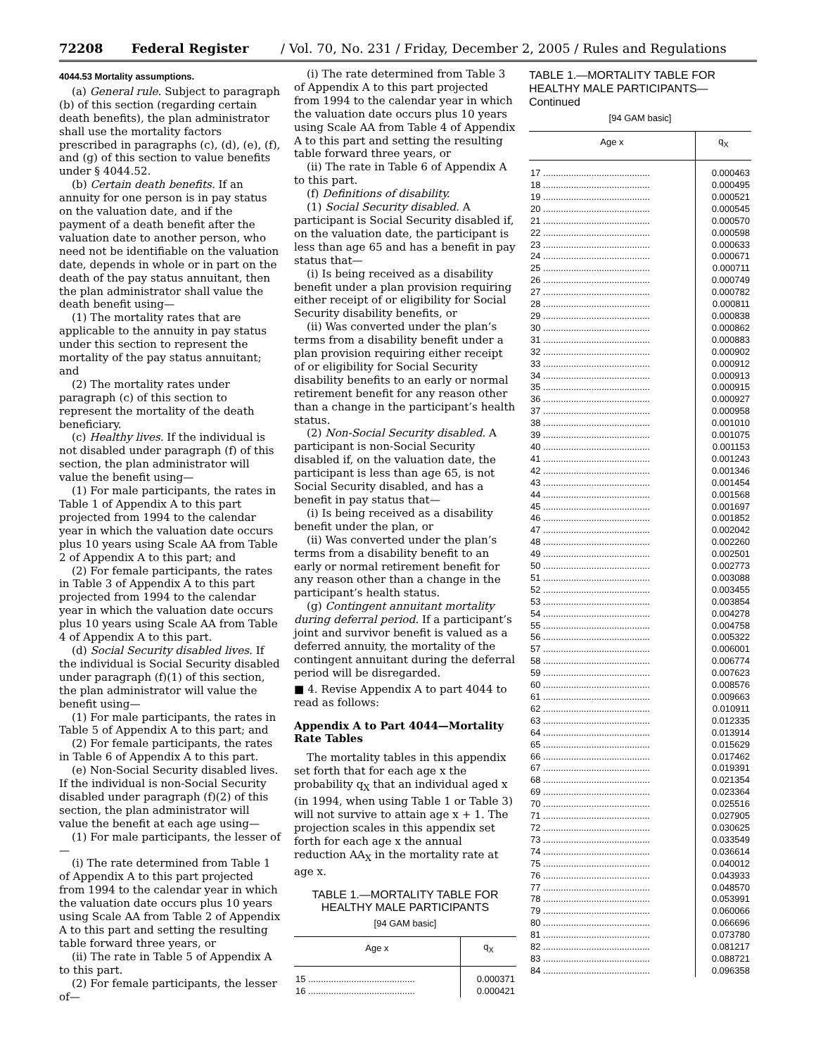72208 Federal Register / Vol. 70, No. 231 / Friday, December 2, 2005 / Rules and Regulations
4044.53 Mortality assumptions.
(a) General rule. Subject to paragraph (b) of this section (regarding certain death benefits), the plan administrator shall use the mortality factors prescribed in paragraphs (c), (d), (e), (f), and (g) of this section to value benefits under § 4044.52.
(b) Certain death benefits. If an annuity for one person is in pay status on the valuation date, and if the payment of a death benefit after the valuation date to another person, who need not be identifiable on the valuation date, depends in whole or in part on the death of the pay status annuitant, then the plan administrator shall value the death benefit using—
(1) The mortality rates that are applicable to the annuity in pay status under this section to represent the mortality of the pay status annuitant; and
(2) The mortality rates under paragraph (c) of this section to represent the mortality of the death beneficiary.
(c) Healthy lives. If the individual is not disabled under paragraph (f) of this section, the plan administrator will value the benefit using—
(1) For male participants, the rates in Table 1 of Appendix A to this part projected from 1994 to the calendar year in which the valuation date occurs plus 10 years using Scale AA from Table 2 of Appendix A to this part; and
(2) For female participants, the rates in Table 3 of Appendix A to this part projected from 1994 to the calendar year in which the valuation date occurs plus 10 years using Scale AA from Table 4 of Appendix A to this part.
(d) Social Security disabled lives. If the individual is Social Security disabled under paragraph (f)(1) of this section, the plan administrator will value the benefit using—
(1) For male participants, the rates in Table 5 of Appendix A to this part; and
(2) For female participants, the rates in Table 6 of Appendix A to this part.
(e) Non-Social Security disabled lives. If the individual is non-Social Security disabled under paragraph (f)(2) of this section, the plan administrator will value the benefit at each age using—
(1) For male participants, the lesser of—
(i) The rate determined from Table 1 of Appendix A to this part projected from 1994 to the calendar year in which the valuation date occurs plus 10 years using Scale AA from Table 2 of Appendix A to this part and setting the resulting table forward three years, or
(ii) The rate in Table 5 of Appendix A to this part.
(2) For female participants, the lesser of—
(i) The rate determined from Table 3 of Appendix A to this part projected from 1994 to the calendar year in which the valuation date occurs plus 10 years using Scale AA from Table 4 of Appendix A to this part and setting the resulting table forward three years, or
(ii) The rate in Table 6 of Appendix A to this part.
(f) Definitions of disability.
(1) Social Security disabled. A participant is Social Security disabled if, on the valuation date, the participant is less than age 65 and has a benefit in pay status that—
(i) Is being received as a disability benefit under a plan provision requiring either receipt of or eligibility for Social Security disability benefits, or
(ii) Was converted under the plan’s terms from a disability benefit under a plan provision requiring either receipt of or eligibility for Social Security disability benefits to an early or normal retirement benefit for any reason other than a change in the participant’s health status.
(2) Non-Social Security disabled. A participant is non-Social Security disabled if, on the valuation date, the participant is less than age 65, is not Social Security disabled, and has a benefit in pay status that—
(i) Is being received as a disability benefit under the plan, or
(ii) Was converted under the plan’s terms from a disability benefit to an early or normal retirement benefit for any reason other than a change in the participant’s health status.
(g) Contingent annuitant mortality during deferral period. If a participant’s joint and survivor benefit is valued as a deferred annuity, the mortality of the contingent annuitant during the deferral period will be disregarded.
■ 4. Revise Appendix A to part 4044 to read as follows:
Appendix A to Part 4044—Mortality Rate Tables
The mortality tables in this appendix set forth that for each age x the probability q<sub>X</sub> that an individual aged x (in 1994, when using Table 1 or Table 3) will not survive to attain age x + 1. The projection scales in this appendix set forth for each age x the annual reduction AA<sub>X</sub> in the mortality rate at age x.
TABLE 1.—MORTALITY TABLE FOR HEALTHY MALE PARTICIPANTS
[94 GAM basic]
| Age x | q<sub>X</sub> |
| --- | --- |
| 15 .......................................... | 0.000371 |
| 16 .......................................... | 0.000421 |
TABLE 1.—MORTALITY TABLE FOR HEALTHY MALE PARTICIPANTS—Continued
[94 GAM basic]
| Age x | q<sub>X</sub> |
| --- | --- |
| 17 .......................................... | 0.000463 |
| 18 .......................................... | 0.000495 |
| 19 .......................................... | 0.000521 |
| 20 .......................................... | 0.000545 |
| 21 .......................................... | 0.000570 |
| 22 .......................................... | 0.000598 |
| 23 .......................................... | 0.000633 |
| 24 .......................................... | 0.000671 |
| 25 .......................................... | 0.000711 |
| 26 .......................................... | 0.000749 |
| 27 .......................................... | 0.000782 |
| 28 .......................................... | 0.000811 |
| 29 .......................................... | 0.000838 |
| 30 .......................................... | 0.000862 |
| 31 .......................................... | 0.000883 |
| 32 .......................................... | 0.000902 |
| 33 .......................................... | 0.000912 |
| 34 .......................................... | 0.000913 |
| 35 .......................................... | 0.000915 |
| 36 .......................................... | 0.000927 |
| 37 .......................................... | 0.000958 |
| 38 .......................................... | 0.001010 |
| 39 .......................................... | 0.001075 |
| 40 .......................................... | 0.001153 |
| 41 .......................................... | 0.001243 |
| 42 .......................................... | 0.001346 |
| 43 .......................................... | 0.001454 |
| 44 .......................................... | 0.001568 |
| 45 .......................................... | 0.001697 |
| 46 .......................................... | 0.001852 |
| 47 .......................................... | 0.002042 |
| 48 .......................................... | 0.002260 |
| 49 .......................................... | 0.002501 |
| 50 .......................................... | 0.002773 |
| 51 .......................................... | 0.003088 |
| 52 .......................................... | 0.003455 |
| 53 .......................................... | 0.003854 |
| 54 .......................................... | 0.004278 |
| 55 .......................................... | 0.004758 |
| 56 .......................................... | 0.005322 |
| 57 .......................................... | 0.006001 |
| 58 .......................................... | 0.006774 |
| 59 .......................................... | 0.007623 |
| 60 .......................................... | 0.008576 |
| 61 .......................................... | 0.009663 |
| 62 .......................................... | 0.010911 |
| 63 .......................................... | 0.012335 |
| 64 .......................................... | 0.013914 |
| 65 .......................................... | 0.015629 |
| 66 .......................................... | 0.017462 |
| 67 .......................................... | 0.019391 |
| 68 .......................................... | 0.021354 |
| 69 .......................................... | 0.023364 |
| 70 .......................................... | 0.025516 |
| 71 .......................................... | 0.027905 |
| 72 .......................................... | 0.030625 |
| 73 .......................................... | 0.033549 |
| 74 .......................................... | 0.036614 |
| 75 .......................................... | 0.040012 |
| 76 .......................................... | 0.043933 |
| 77 .......................................... | 0.048570 |
| 78 .......................................... | 0.053991 |
| 79 .......................................... | 0.060066 |
| 80 .......................................... | 0.066696 |
| 81 .......................................... | 0.073780 |
| 82 .......................................... | 0.081217 |
| 83 .......................................... | 0.088721 |
| 84 .......................................... | 0.096358 |